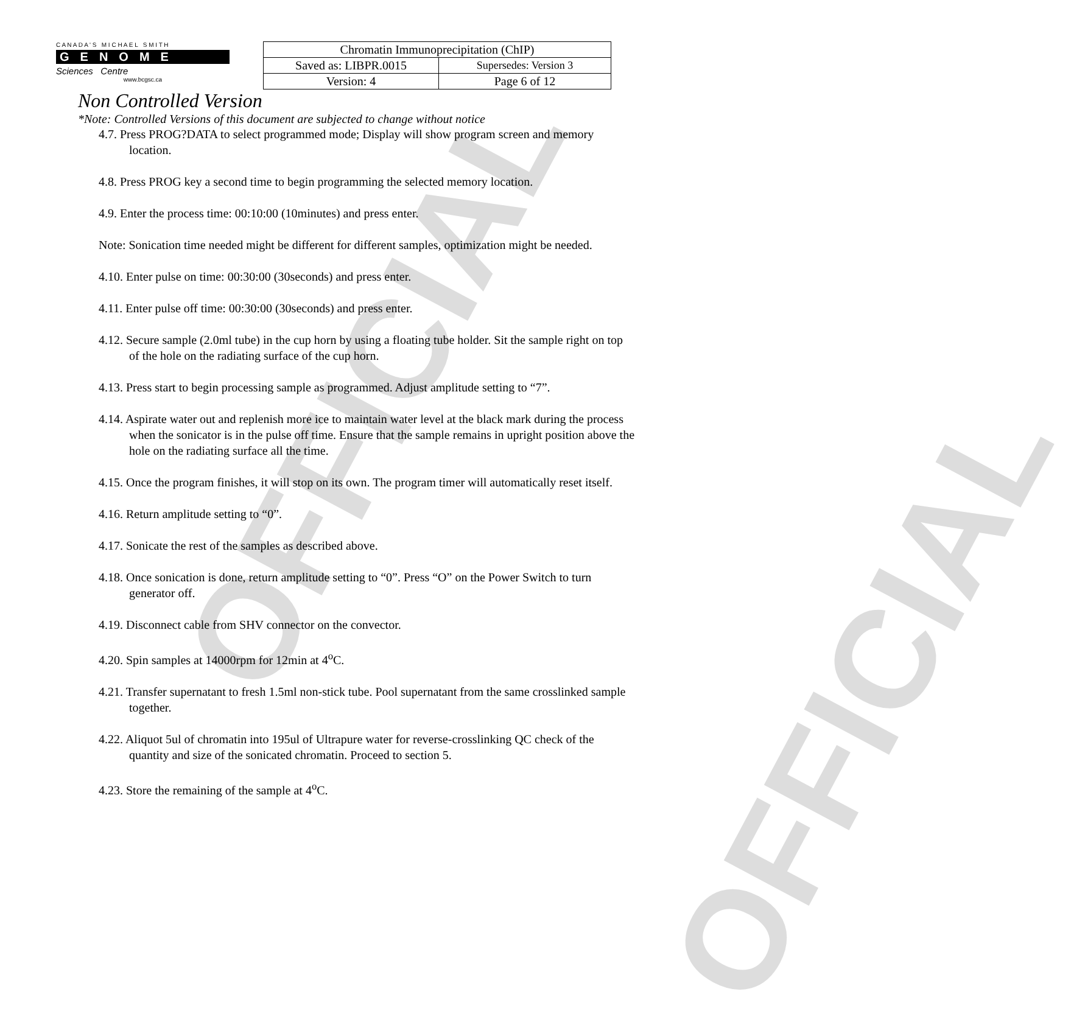OFFICIAL
OFFICIAL
C A N A D A ' S M I C H A E L S M I T H
GENOME
Sciences Centre
www.bcgsc.ca
| Chromatin Immunoprecipitation (ChIP) | |
| Saved as: LIBPR.0015 | Supersedes: Version 3 |
| Version: 4 | Page 6 of 12 |
Non Controlled Version
*Note: Controlled Versions of this document are subjected to change without notice
4.7. Press PROG?DATA to select programmed mode; Display will show program screen and memory location.
4.8. Press PROG key a second time to begin programming the selected memory location.
4.9. Enter the process time: 00:10:00 (10minutes) and press enter.
Note: Sonication time needed might be different for different samples, optimization might be needed.
4.10. Enter pulse on time: 00:30:00 (30seconds) and press enter.
4.11. Enter pulse off time: 00:30:00 (30seconds) and press enter.
4.12. Secure sample (2.0ml tube) in the cup horn by using a floating tube holder. Sit the sample right on top of the hole on the radiating surface of the cup horn.
4.13. Press start to begin processing sample as programmed. Adjust amplitude setting to “7”.
4.14. Aspirate water out and replenish more ice to maintain water level at the black mark during the process when the sonicator is in the pulse off time. Ensure that the sample remains in upright position above the hole on the radiating surface all the time.
4.15. Once the program finishes, it will stop on its own. The program timer will automatically reset itself.
4.16. Return amplitude setting to “0”.
4.17. Sonicate the rest of the samples as described above.
4.18. Once sonication is done, return amplitude setting to “0”. Press “O” on the Power Switch to turn generator off.
4.19. Disconnect cable from SHV connector on the convector.
4.20. Spin samples at 14000rpm for 12min at 4<sup>o</sup>C.
4.21. Transfer supernatant to fresh 1.5ml non-stick tube. Pool supernatant from the same crosslinked sample together.
4.22. Aliquot 5ul of chromatin into 195ul of Ultrapure water for reverse-crosslinking QC check of the quantity and size of the sonicated chromatin. Proceed to section 5.
4.23. Store the remaining of the sample at 4<sup>o</sup>C.